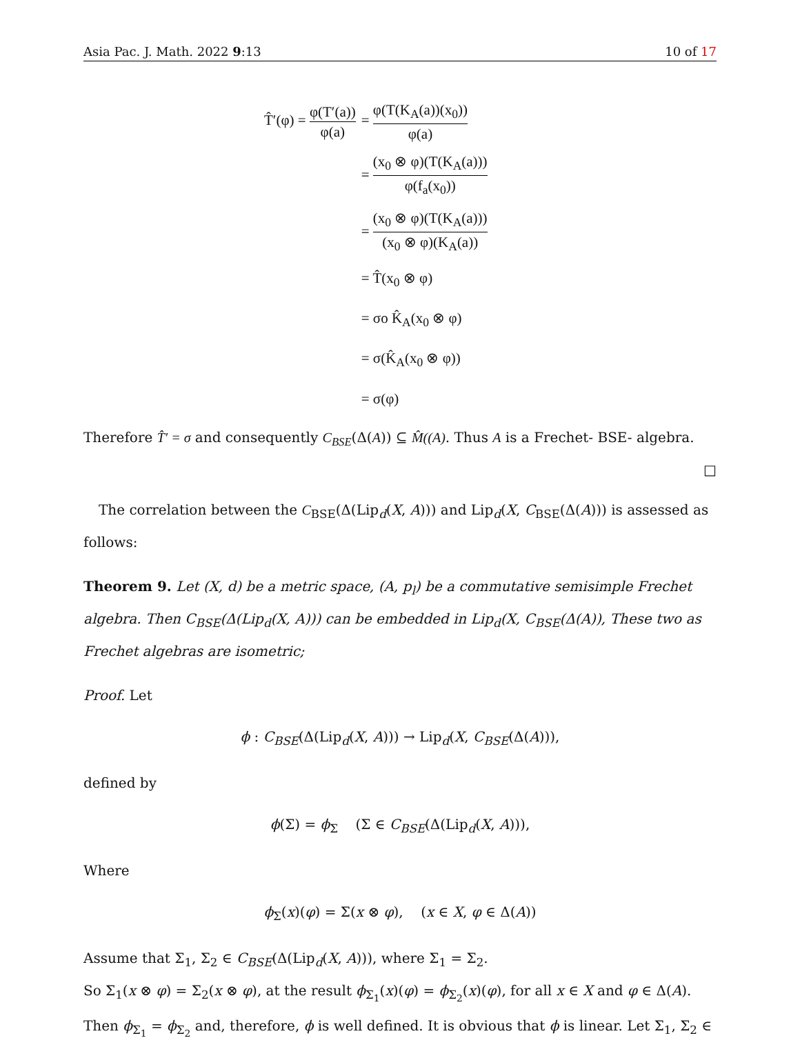Asia Pac. J. Math. 2022 9:13 10 of 17
| T̂′(φ) = φ(T′(a)) φ(a) | = φ(T(K<sub>A</sub>(a))(x<sub>0</sub>)) φ(a) |
| | = (x<sub>0</sub> ⊗ φ)(T(K<sub>A</sub>(a))) φ(f<sub>a</sub>(x<sub>0</sub>)) |
| | = (x<sub>0</sub> ⊗ φ)(T(K<sub>A</sub>(a))) (x<sub>0</sub> ⊗ φ)(K<sub>A</sub>(a)) |
| | = T̂(x<sub>0</sub> ⊗ φ) |
| | = σo K̂<sub>A</sub>(x<sub>0</sub> ⊗ φ) |
| | = σ(K̂<sub>A</sub>(x<sub>0</sub> ⊗ φ)) |
| | = σ(φ) |
Therefore T̂′ = σ and consequently C<sub>BSE</sub>(Δ(A)) ⊆ M̂((A). Thus A is a Frechet- BSE- algebra.
□
The correlation between the C<sub>BSE</sub>(Δ(Lip<sub>d</sub>(X, A))) and Lip<sub>d</sub>(X, C<sub>BSE</sub>(Δ(A))) is assessed as follows:
Theorem 9. Let (X, d) be a metric space, (A, p<sub>l</sub>) be a commutative semisimple Frechet algebra. Then C<sub>BSE</sub>(Δ(Lip<sub>d</sub>(X, A))) can be embedded in Lip<sub>d</sub>(X, C<sub>BSE</sub>(Δ(A)), These two as Frechet algebras are isometric;
Proof. Let
ϕ : C<sub>BSE</sub>(Δ(Lip<sub>d</sub>(X, A))) → Lip<sub>d</sub>(X, C<sub>BSE</sub>(Δ(A))),
defined by
ϕ(Σ) = ϕ<sub>Σ</sub> (Σ ∈ C<sub>BSE</sub>(Δ(Lip<sub>d</sub>(X, A))),
Where
ϕ<sub>Σ</sub>(x)(φ) = Σ(x ⊗ φ), (x ∈ X, φ ∈ Δ(A))
Assume that Σ<sub>1</sub>, Σ<sub>2</sub> ∈ C<sub>BSE</sub>(Δ(Lip<sub>d</sub>(X, A))), where Σ<sub>1</sub> = Σ<sub>2</sub>.
So Σ<sub>1</sub>(x ⊗ φ) = Σ<sub>2</sub>(x ⊗ φ), at the result ϕ<sub>Σ<sub>1</sub></sub>(x)(φ) = ϕ<sub>Σ<sub>2</sub></sub>(x)(φ), for all x ∈ X and φ ∈ Δ(A). Then ϕ<sub>Σ<sub>1</sub></sub> = ϕ<sub>Σ<sub>2</sub></sub> and, therefore, ϕ is well defined. It is obvious that ϕ is linear. Let Σ<sub>1</sub>, Σ<sub>2</sub> ∈